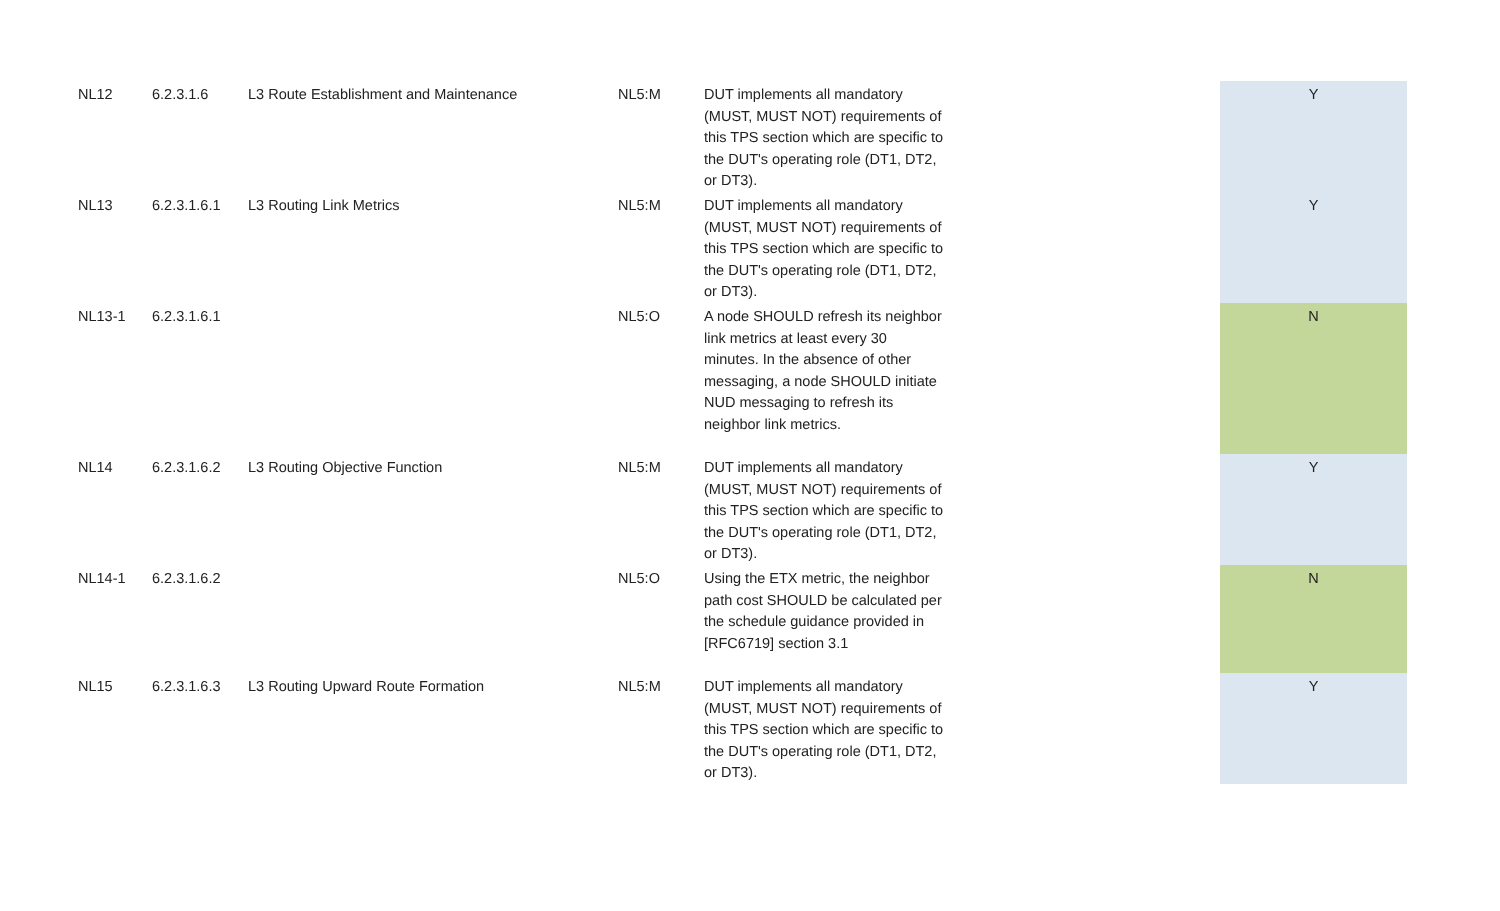| NL12 | 6.2.3.1.6 | L3 Route Establishment and Maintenance | NL5:M | DUT implements all mandatory (MUST, MUST NOT) requirements of this TPS section which are specific to the DUT's operating role (DT1, DT2, or DT3). | | Y |
| NL13 | 6.2.3.1.6.1 | L3 Routing Link Metrics | NL5:M | DUT implements all mandatory (MUST, MUST NOT) requirements of this TPS section which are specific to the DUT's operating role (DT1, DT2, or DT3). | | Y |
| NL13-1 | 6.2.3.1.6.1 | | NL5:O | A node SHOULD refresh its neighbor link metrics at least every 30 minutes. In the absence of other messaging, a node SHOULD initiate NUD messaging to refresh its neighbor link metrics. | | N |
| NL14 | 6.2.3.1.6.2 | L3 Routing Objective Function | NL5:M | DUT implements all mandatory (MUST, MUST NOT) requirements of this TPS section which are specific to the DUT's operating role (DT1, DT2, or DT3). | | Y |
| NL14-1 | 6.2.3.1.6.2 | | NL5:O | Using the ETX metric, the neighbor path cost SHOULD be calculated per the schedule guidance provided in [RFC6719] section 3.1 | | N |
| NL15 | 6.2.3.1.6.3 | L3 Routing Upward Route Formation | NL5:M | DUT implements all mandatory (MUST, MUST NOT) requirements of this TPS section which are specific to the DUT's operating role (DT1, DT2, or DT3). | | Y |